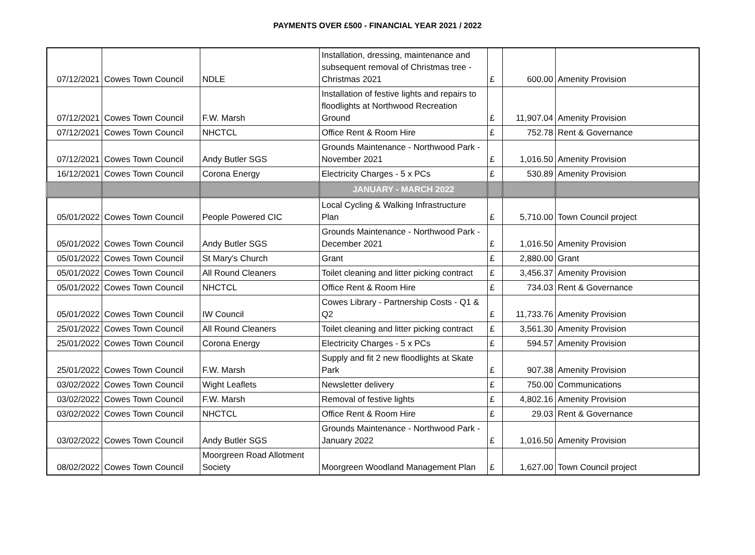PAYMENTS OVER £500 - FINANCIAL YEAR 2021 / 2022
| 07/12/2021 | Cowes Town Council | NDLE | Installation, dressing, maintenance and subsequent removal of Christmas tree - Christmas 2021 | £ | 600.00 | Amenity Provision |
| 07/12/2021 | Cowes Town Council | F.W. Marsh | Installation of festive lights and repairs to floodlights at Northwood Recreation Ground | £ | 11,907.04 | Amenity Provision |
| 07/12/2021 | Cowes Town Council | NHCTCL | Office Rent & Room Hire | £ | 752.78 | Rent & Governance |
| 07/12/2021 | Cowes Town Council | Andy Butler SGS | Grounds Maintenance - Northwood Park - November 2021 | £ | 1,016.50 | Amenity Provision |
| 16/12/2021 | Cowes Town Council | Corona Energy | Electricity Charges - 5 x PCs | £ | 530.89 | Amenity Provision |
| | | | JANUARY - MARCH 2022 | | | |
| 05/01/2022 | Cowes Town Council | People Powered CIC | Local Cycling & Walking Infrastructure Plan | £ | 5,710.00 | Town Council project |
| 05/01/2022 | Cowes Town Council | Andy Butler SGS | Grounds Maintenance - Northwood Park - December 2021 | £ | 1,016.50 | Amenity Provision |
| 05/01/2022 | Cowes Town Council | St Mary's Church | Grant | £ | 2,880.00 | Grant |
| 05/01/2022 | Cowes Town Council | All Round Cleaners | Toilet cleaning and litter picking contract | £ | 3,456.37 | Amenity Provision |
| 05/01/2022 | Cowes Town Council | NHCTCL | Office Rent & Room Hire | £ | 734.03 | Rent & Governance |
| 05/01/2022 | Cowes Town Council | IW Council | Cowes Library - Partnership Costs - Q1 & Q2 | £ | 11,733.76 | Amenity Provision |
| 25/01/2022 | Cowes Town Council | All Round Cleaners | Toilet cleaning and litter picking contract | £ | 3,561.30 | Amenity Provision |
| 25/01/2022 | Cowes Town Council | Corona Energy | Electricity Charges - 5 x PCs | £ | 594.57 | Amenity Provision |
| 25/01/2022 | Cowes Town Council | F.W. Marsh | Supply and fit 2 new floodlights at Skate Park | £ | 907.38 | Amenity Provision |
| 03/02/2022 | Cowes Town Council | Wight Leaflets | Newsletter delivery | £ | 750.00 | Communications |
| 03/02/2022 | Cowes Town Council | F.W. Marsh | Removal of festive lights | £ | 4,802.16 | Amenity Provision |
| 03/02/2022 | Cowes Town Council | NHCTCL | Office Rent & Room Hire | £ | 29.03 | Rent & Governance |
| 03/02/2022 | Cowes Town Council | Andy Butler SGS | Grounds Maintenance - Northwood Park - January 2022 | £ | 1,016.50 | Amenity Provision |
| 08/02/2022 | Cowes Town Council | Moorgreen Road Allotment Society | Moorgreen Woodland Management Plan | £ | 1,627.00 | Town Council project |